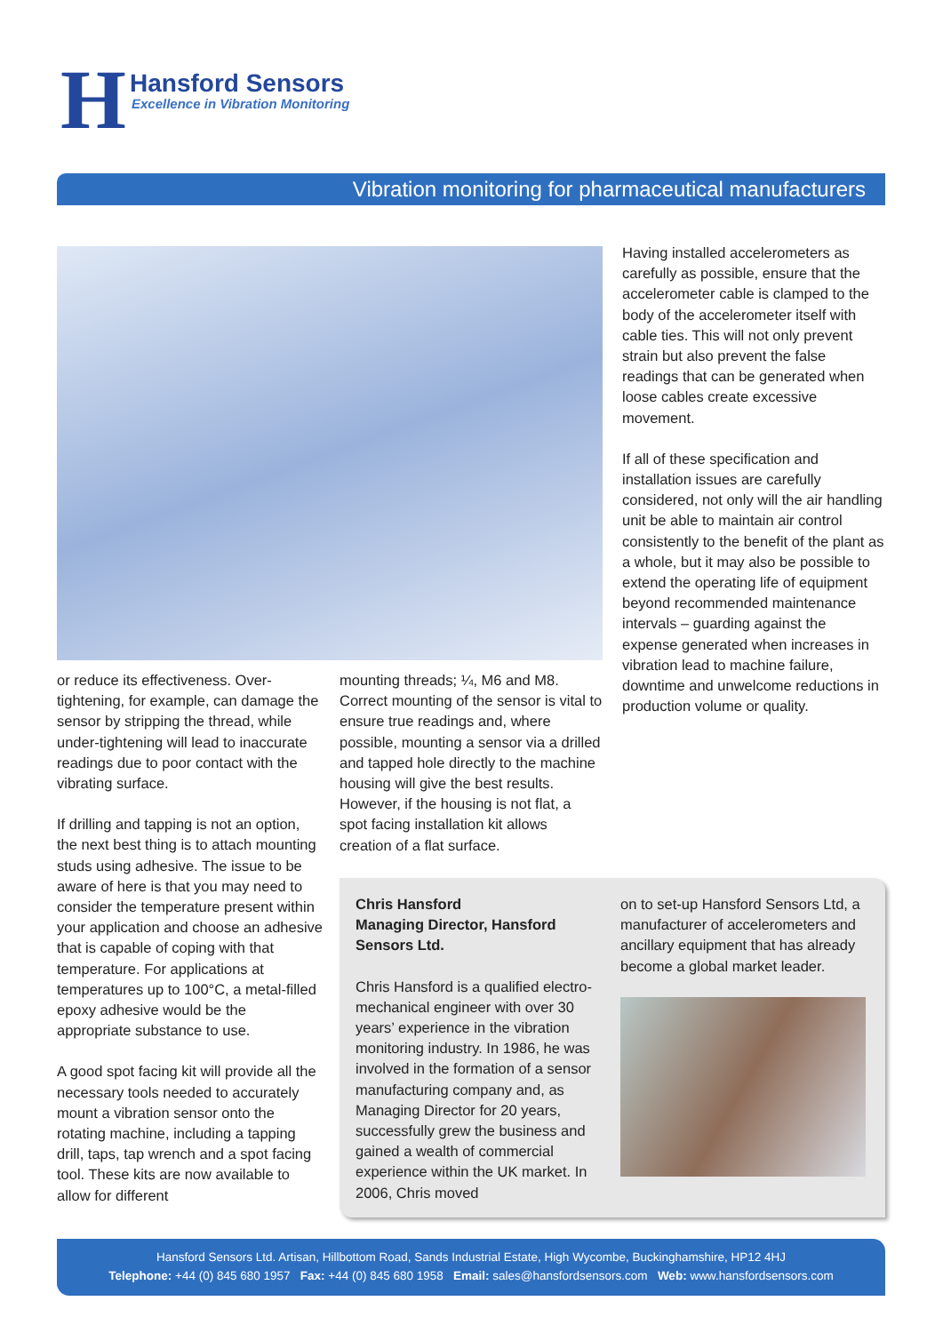H Hansford Sensors
Excellence in Vibration Monitoring
Vibration monitoring for pharmaceutical manufacturers
or reduce its effectiveness. Over-tightening, for example, can damage the sensor by stripping the thread, while under-tightening will lead to inaccurate readings due to poor contact with the vibrating surface.
If drilling and tapping is not an option, the next best thing is to attach mounting studs using adhesive. The issue to be aware of here is that you may need to consider the temperature present within your application and choose an adhesive that is capable of coping with that temperature. For applications at temperatures up to 100°C, a metal-filled epoxy adhesive would be the appropriate substance to use.
A good spot facing kit will provide all the necessary tools needed to accurately mount a vibration sensor onto the rotating machine, including a tapping drill, taps, tap wrench and a spot facing tool. These kits are now available to allow for different
mounting threads; ¼, M6 and M8. Correct mounting of the sensor is vital to ensure true readings and, where possible, mounting a sensor via a drilled and tapped hole directly to the machine housing will give the best results. However, if the housing is not flat, a spot facing installation kit allows creation of a flat surface.
Having installed accelerometers as carefully as possible, ensure that the accelerometer cable is clamped to the body of the accelerometer itself with cable ties. This will not only prevent strain but also prevent the false readings that can be generated when loose cables create excessive movement.
If all of these specification and installation issues are carefully considered, not only will the air handling unit be able to maintain air control consistently to the benefit of the plant as a whole, but it may also be possible to extend the operating life of equipment beyond recommended maintenance intervals – guarding against the expense generated when increases in vibration lead to machine failure, downtime and unwelcome reductions in production volume or quality.
Chris Hansford
Managing Director, Hansford Sensors Ltd.
Chris Hansford is a qualified electro-mechanical engineer with over 30 years’ experience in the vibration monitoring industry. In 1986, he was involved in the formation of a sensor manufacturing company and, as Managing Director for 20 years, successfully grew the business and gained a wealth of commercial experience within the UK market. In 2006, Chris moved
on to set-up Hansford Sensors Ltd, a manufacturer of accelerometers and ancillary equipment that has already become a global market leader.
Hansford Sensors Ltd. Artisan, Hillbottom Road, Sands Industrial Estate, High Wycombe, Buckinghamshire, HP12 4HJ
Telephone: +44 (0) 845 680 1957 Fax: +44 (0) 845 680 1958 Email: sales@hansfordsensors.com Web: www.hansfordsensors.com